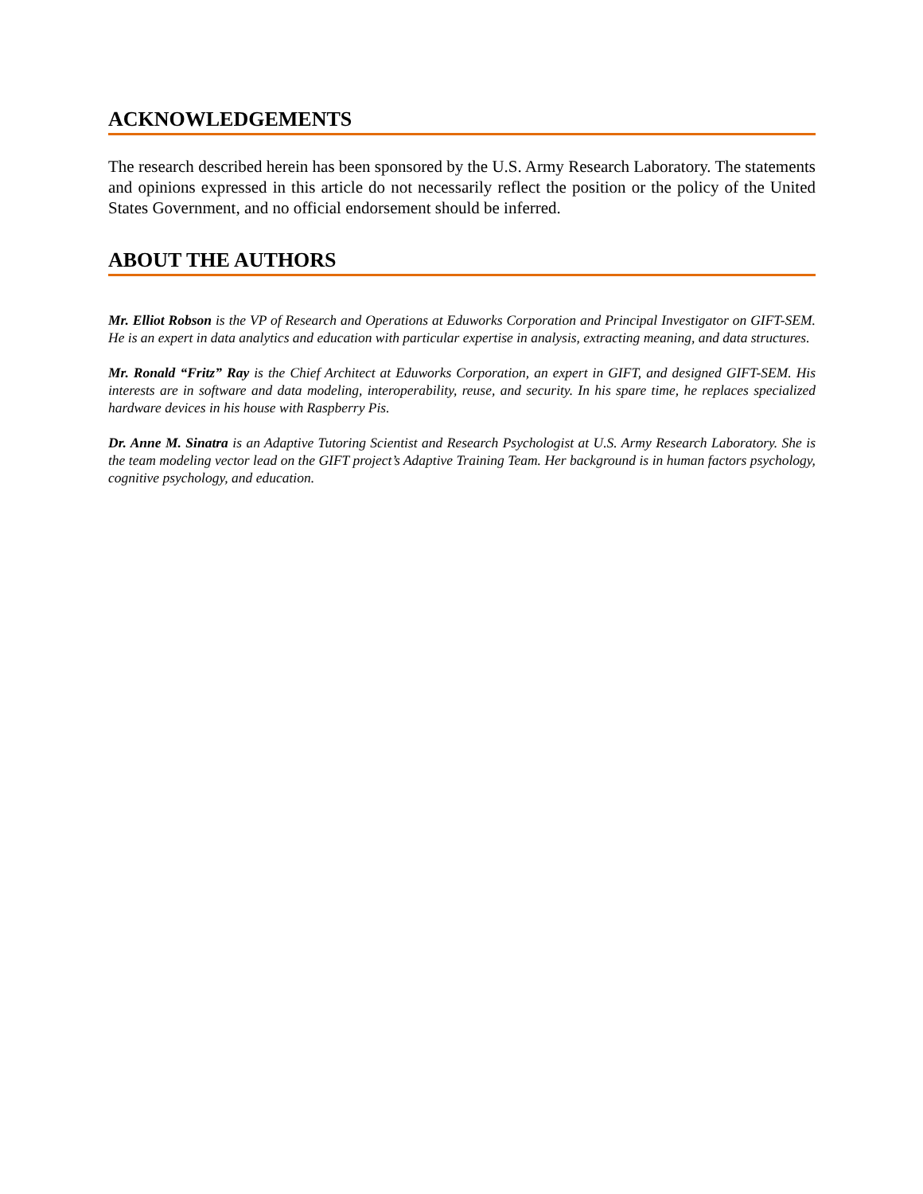ACKNOWLEDGEMENTS
The research described herein has been sponsored by the U.S. Army Research Laboratory. The statements and opinions expressed in this article do not necessarily reflect the position or the policy of the United States Government, and no official endorsement should be inferred.
ABOUT THE AUTHORS
Mr. Elliot Robson is the VP of Research and Operations at Eduworks Corporation and Principal Investigator on GIFT-SEM. He is an expert in data analytics and education with particular expertise in analysis, extracting meaning, and data structures.
Mr. Ronald “Fritz” Ray is the Chief Architect at Eduworks Corporation, an expert in GIFT, and designed GIFT-SEM. His interests are in software and data modeling, interoperability, reuse, and security. In his spare time, he replaces specialized hardware devices in his house with Raspberry Pis.
Dr. Anne M. Sinatra is an Adaptive Tutoring Scientist and Research Psychologist at U.S. Army Research Laboratory. She is the team modeling vector lead on the GIFT project’s Adaptive Training Team. Her background is in human factors psychology, cognitive psychology, and education.